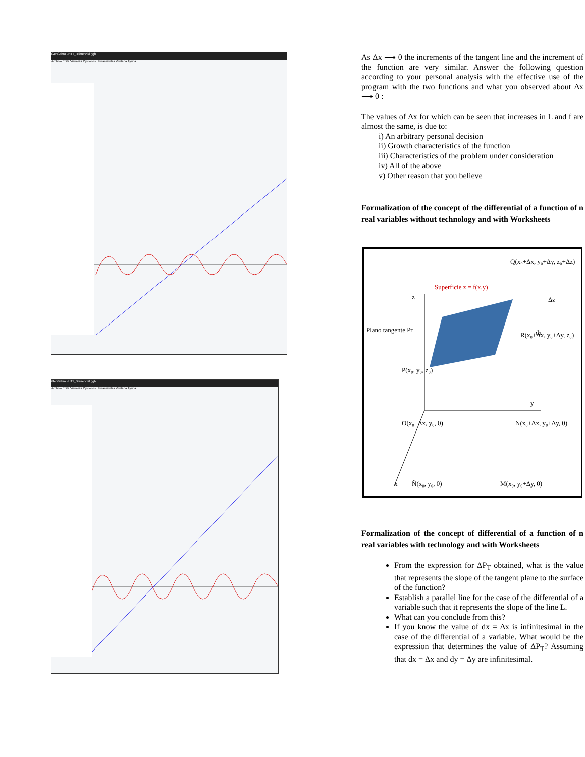GeoGebra - HT1_Diferencial.ggb
Archivo Edita Visualiza Opciones Herramientas Ventana Ayuda
GeoGebra - HT1_Diferencial.ggb
Archivo Edita Visualiza Opciones Herramientas Ventana Ayuda
As Δx ⟶ 0 the increments of the tangent line and the increment of the function are very similar. Answer the following question according to your personal analysis with the effective use of the program with the two functions and what you observed about Δx ⟶ 0 :
The values of Δx for which can be seen that increases in L and f are almost the same, is due to:
i) An arbitrary personal decision
ii) Growth characteristics of the function
iii) Characteristics of the problem under consideration
iv) All of the above
v) Other reason that you believe
Formalization of the concept of the differential of a function of n real variables without technology and with Worksheets
Q(x₀+Δx, y₀+Δy, z₀+Δz)
Superficie z = f(x,y)
z
Δz
dz
Plano tangente PT
R(x₀+Δx, y₀+Δy, z₀)
P(x₀, y₀, z₀)
y
O(x₀+Δx, y₀, 0)
N(x₀+Δx, y₀+Δy, 0)
x
Ñ(x₀, y₀, 0)
M(x₀, y₀+Δy, 0)
Formalization of the concept of differential of a function of n real variables with technology and with Worksheets
From the expression for ΔP<sub>T</sub> obtained, what is the value that represents the slope of the tangent plane to the surface of the function?
Establish a parallel line for the case of the differential of a variable such that it represents the slope of the line L.
What can you conclude from this?
If you know the value of dx = Δx is infinitesimal in the case of the differential of a variable. What would be the expression that determines the value of ΔP<sub>T</sub>? Assuming that dx = Δx and dy = Δy are infinitesimal.